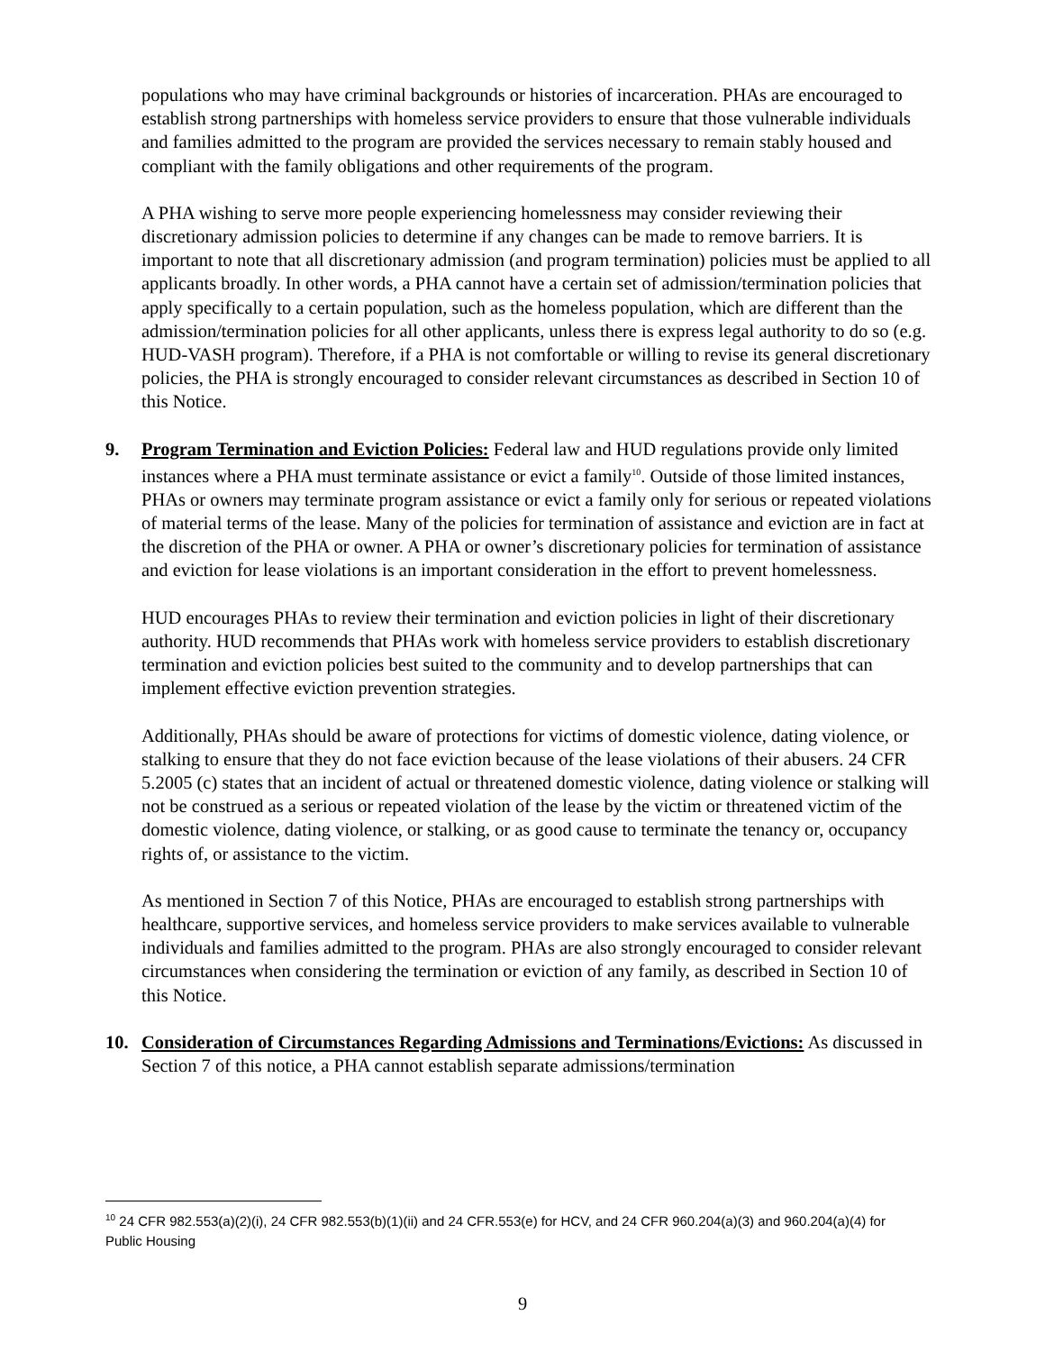populations who may have criminal backgrounds or histories of incarceration. PHAs are encouraged to establish strong partnerships with homeless service providers to ensure that those vulnerable individuals and families admitted to the program are provided the services necessary to remain stably housed and compliant with the family obligations and other requirements of the program.
A PHA wishing to serve more people experiencing homelessness may consider reviewing their discretionary admission policies to determine if any changes can be made to remove barriers. It is important to note that all discretionary admission (and program termination) policies must be applied to all applicants broadly. In other words, a PHA cannot have a certain set of admission/termination policies that apply specifically to a certain population, such as the homeless population, which are different than the admission/termination policies for all other applicants, unless there is express legal authority to do so (e.g. HUD-VASH program). Therefore, if a PHA is not comfortable or willing to revise its general discretionary policies, the PHA is strongly encouraged to consider relevant circumstances as described in Section 10 of this Notice.
9. Program Termination and Eviction Policies: Federal law and HUD regulations provide only limited instances where a PHA must terminate assistance or evict a family<sup>10</sup>. Outside of those limited instances, PHAs or owners may terminate program assistance or evict a family only for serious or repeated violations of material terms of the lease. Many of the policies for termination of assistance and eviction are in fact at the discretion of the PHA or owner. A PHA or owner’s discretionary policies for termination of assistance and eviction for lease violations is an important consideration in the effort to prevent homelessness.
HUD encourages PHAs to review their termination and eviction policies in light of their discretionary authority. HUD recommends that PHAs work with homeless service providers to establish discretionary termination and eviction policies best suited to the community and to develop partnerships that can implement effective eviction prevention strategies.
Additionally, PHAs should be aware of protections for victims of domestic violence, dating violence, or stalking to ensure that they do not face eviction because of the lease violations of their abusers. 24 CFR 5.2005 (c) states that an incident of actual or threatened domestic violence, dating violence or stalking will not be construed as a serious or repeated violation of the lease by the victim or threatened victim of the domestic violence, dating violence, or stalking, or as good cause to terminate the tenancy or, occupancy rights of, or assistance to the victim.
As mentioned in Section 7 of this Notice, PHAs are encouraged to establish strong partnerships with healthcare, supportive services, and homeless service providers to make services available to vulnerable individuals and families admitted to the program. PHAs are also strongly encouraged to consider relevant circumstances when considering the termination or eviction of any family, as described in Section 10 of this Notice.
10. Consideration of Circumstances Regarding Admissions and Terminations/Evictions: As discussed in Section 7 of this notice, a PHA cannot establish separate admissions/termination
<sup>10</sup> 24 CFR 982.553(a)(2)(i), 24 CFR 982.553(b)(1)(ii) and 24 CFR.553(e) for HCV, and 24 CFR 960.204(a)(3) and 960.204(a)(4) for Public Housing
9